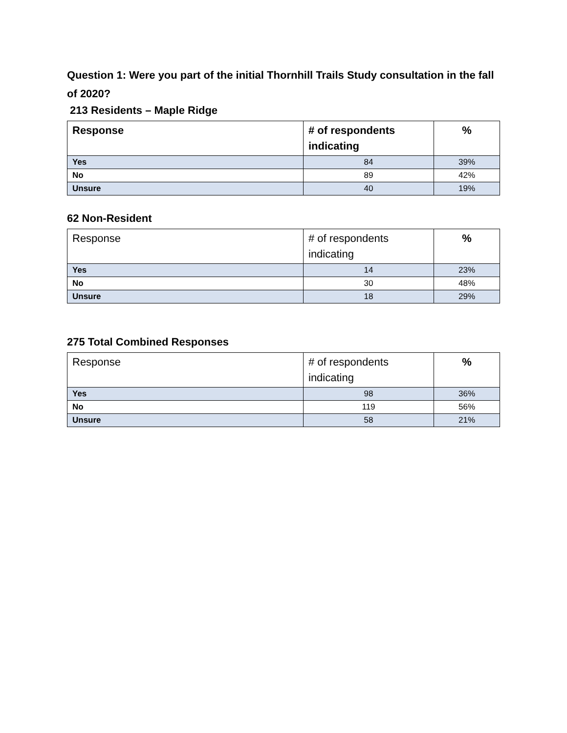Question 1: Were you part of the initial Thornhill Trails Study consultation in the fall of 2020?
213 Residents – Maple Ridge
| Response | # of respondents indicating | % |
| --- | --- | --- |
| Yes | 84 | 39% |
| No | 89 | 42% |
| Unsure | 40 | 19% |
62 Non-Resident
| Response | # of respondents indicating | % |
| --- | --- | --- |
| Yes | 14 | 23% |
| No | 30 | 48% |
| Unsure | 18 | 29% |
275 Total Combined Responses
| Response | # of respondents indicating | % |
| --- | --- | --- |
| Yes | 98 | 36% |
| No | 119 | 56% |
| Unsure | 58 | 21% |